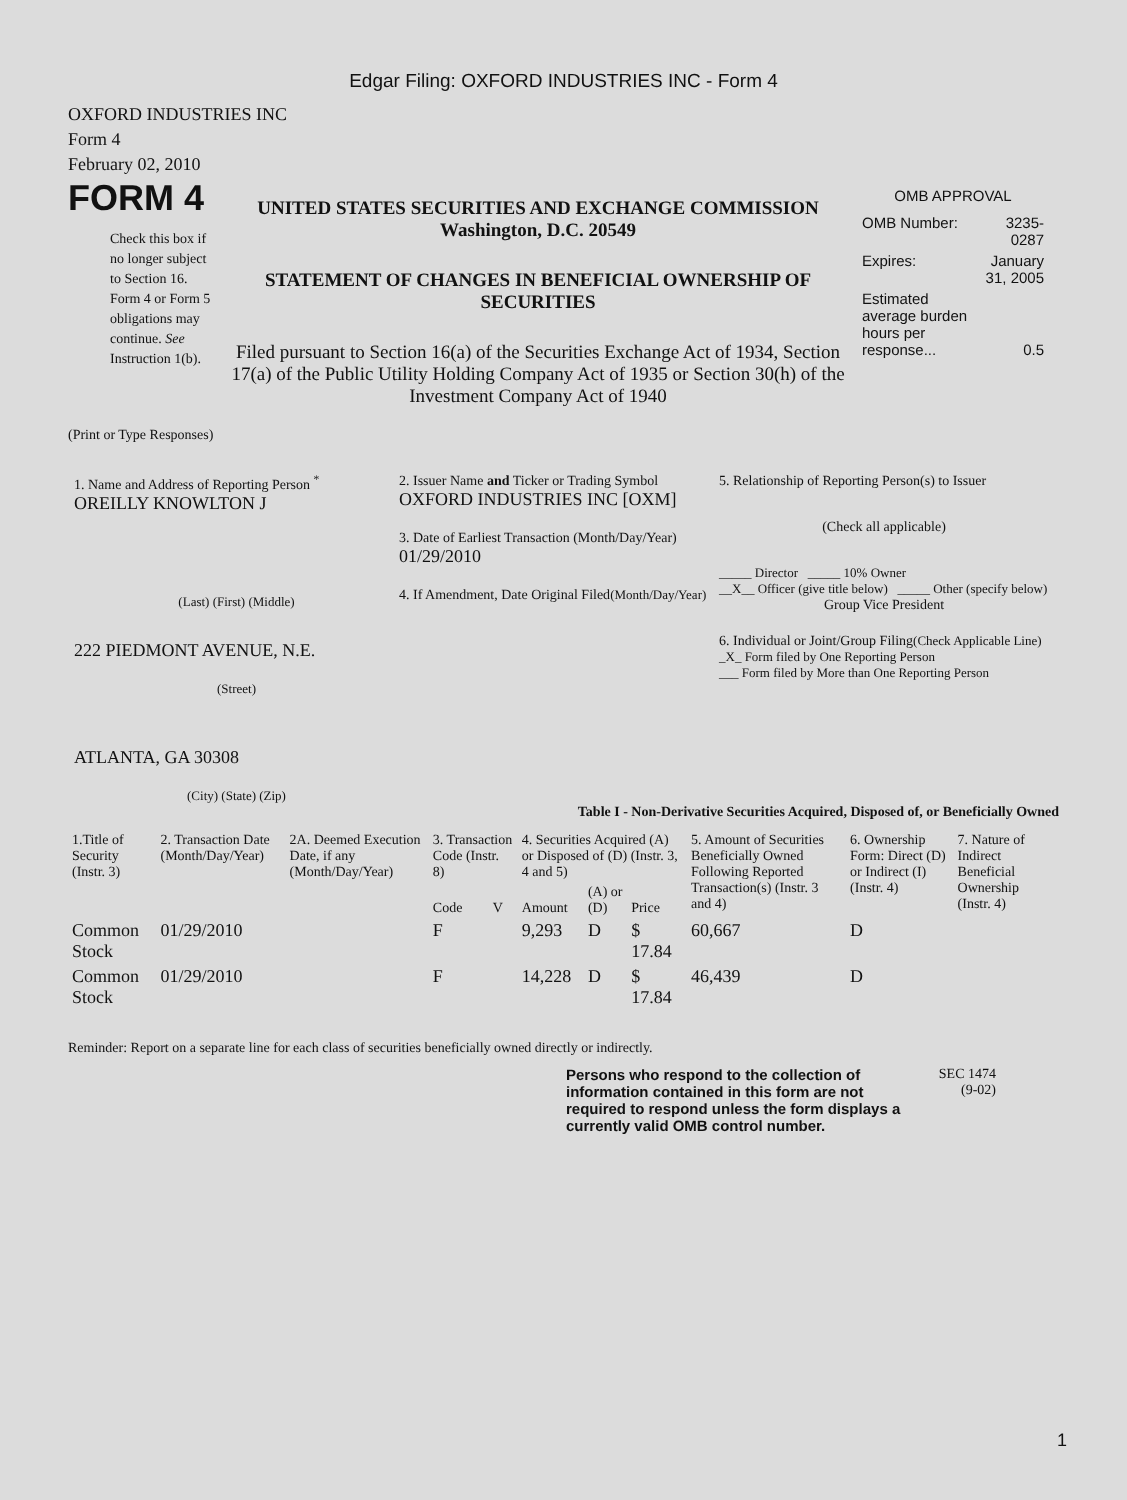Edgar Filing: OXFORD INDUSTRIES INC - Form 4
OXFORD INDUSTRIES INC
Form 4
February 02, 2010
FORM 4
Check this box if no longer subject to Section 16. Form 4 or Form 5 obligations may continue. See Instruction 1(b).
UNITED STATES SECURITIES AND EXCHANGE COMMISSION
Washington, D.C. 20549
STATEMENT OF CHANGES IN BENEFICIAL OWNERSHIP OF SECURITIES
Filed pursuant to Section 16(a) of the Securities Exchange Act of 1934, Section 17(a) of the Public Utility Holding Company Act of 1935 or Section 30(h) of the Investment Company Act of 1940
OMB APPROVAL
| OMB Number: | 3235-0287 |
| Expires: | January 31, 2005 |
| Estimated average burden hours per response... | 0.5 |
(Print or Type Responses)
1. Name and Address of Reporting Person <sup>*</sup>
OREILLY KNOWLTON J
(Last) (First) (Middle)
222 PIEDMONT AVENUE, N.E.
(Street)
ATLANTA, GA 30308
(City) (State) (Zip)
2. Issuer Name and Ticker or Trading Symbol
OXFORD INDUSTRIES INC [OXM]
3. Date of Earliest Transaction (Month/Day/Year)
01/29/2010
4. If Amendment, Date Original Filed(Month/Day/Year)
5. Relationship of Reporting Person(s) to Issuer
(Check all applicable)
_____ Director _____ 10% Owner
__X__ Officer (give title below) _____ Other (specify below)
Group Vice President
6. Individual or Joint/Group Filing(Check Applicable Line)
_X_ Form filed by One Reporting Person
___ Form filed by More than One Reporting Person
Table I - Non-Derivative Securities Acquired, Disposed of, or Beneficially Owned
| 1.Title of Security (Instr. 3) | 2. Transaction Date (Month/Day/Year) | 2A. Deemed Execution Date, if any (Month/Day/Year) | 3. Transaction Code (Instr. 8) | | 4. Securities Acquired (A) or Disposed of (D) (Instr. 3, 4 and 5) | | | 5. Amount of Securities Beneficially Owned Following Reported Transaction(s) (Instr. 3 and 4) | 6. Ownership Form: Direct (D) or Indirect (I) (Instr. 4) | 7. Nature of Indirect Beneficial Ownership (Instr. 4) |
| --- | --- | --- | --- | --- | --- | --- | --- | --- | --- | --- |
| | | | Code | V | Amount | (A) or (D) | Price | | | |
| Common Stock | 01/29/2010 | | F | | 9,293 | D | $ 17.84 | 60,667 | D | |
| Common Stock | 01/29/2010 | | F | | 14,228 | D | $ 17.84 | 46,439 | D | |
Reminder: Report on a separate line for each class of securities beneficially owned directly or indirectly.
Persons who respond to the collection of information contained in this form are not required to respond unless the form displays a currently valid OMB control number.
SEC 1474
(9-02)
1